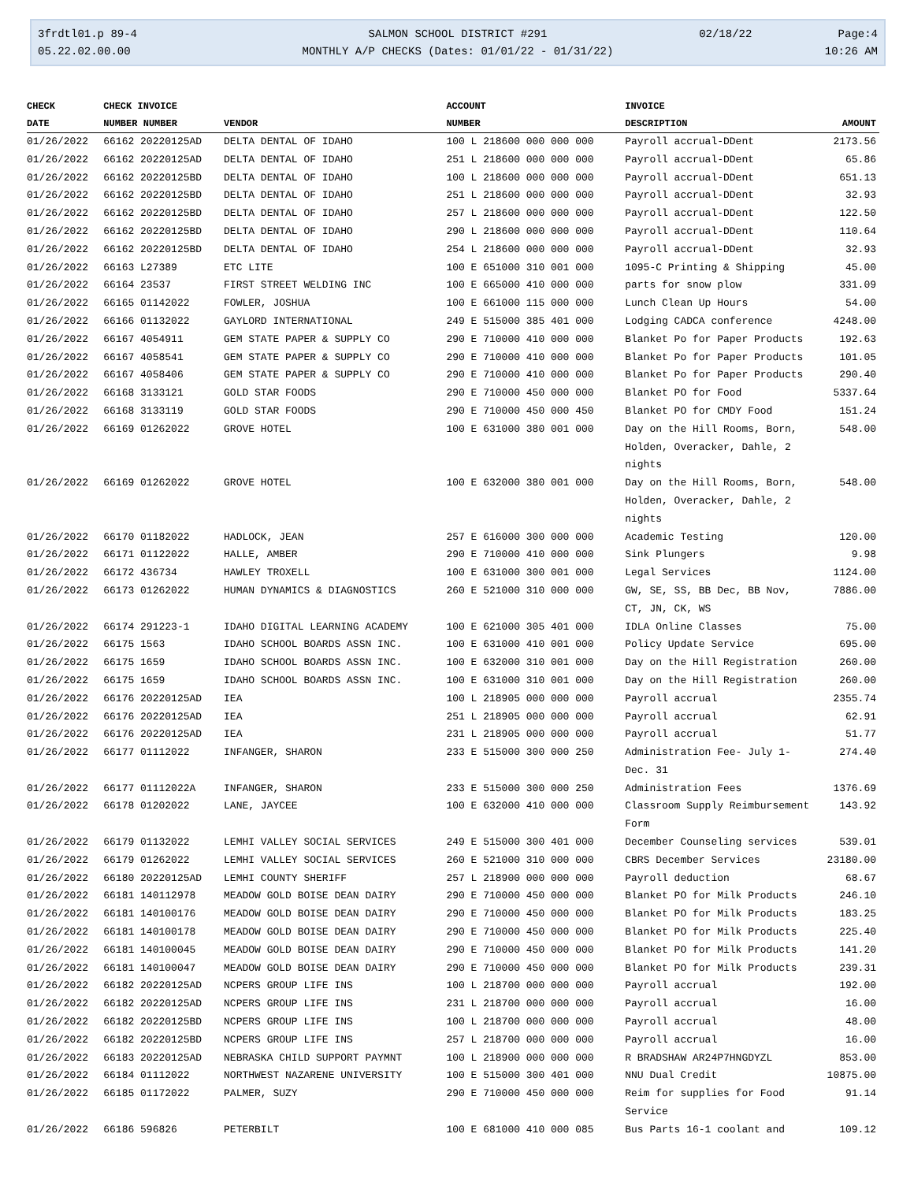3frdtl01.p 89-4
05.22.02.00.00
SALMON SCHOOL DISTRICT #291
MONTHLY A/P CHECKS (Dates: 01/01/22 - 01/31/22)
02/18/22 Page:4
10:26 AM
| CHECK | CHECK INVOICE | | ACCOUNT | INVOICE | |
| --- | --- | --- | --- | --- | --- |
| DATE | NUMBER NUMBER | VENDOR | NUMBER | DESCRIPTION | AMOUNT |
| 01/26/2022 | 66162 20220125AD | DELTA DENTAL OF IDAHO | 100 L 218600 000 000 000 | Payroll accrual-DDent | 2173.56 |
| 01/26/2022 | 66162 20220125AD | DELTA DENTAL OF IDAHO | 251 L 218600 000 000 000 | Payroll accrual-DDent | 65.86 |
| 01/26/2022 | 66162 20220125BD | DELTA DENTAL OF IDAHO | 100 L 218600 000 000 000 | Payroll accrual-DDent | 651.13 |
| 01/26/2022 | 66162 20220125BD | DELTA DENTAL OF IDAHO | 251 L 218600 000 000 000 | Payroll accrual-DDent | 32.93 |
| 01/26/2022 | 66162 20220125BD | DELTA DENTAL OF IDAHO | 257 L 218600 000 000 000 | Payroll accrual-DDent | 122.50 |
| 01/26/2022 | 66162 20220125BD | DELTA DENTAL OF IDAHO | 290 L 218600 000 000 000 | Payroll accrual-DDent | 110.64 |
| 01/26/2022 | 66162 20220125BD | DELTA DENTAL OF IDAHO | 254 L 218600 000 000 000 | Payroll accrual-DDent | 32.93 |
| 01/26/2022 | 66163 L27389 | ETC LITE | 100 E 651000 310 001 000 | 1095-C Printing & Shipping | 45.00 |
| 01/26/2022 | 66164 23537 | FIRST STREET WELDING INC | 100 E 665000 410 000 000 | parts for snow plow | 331.09 |
| 01/26/2022 | 66165 01142022 | FOWLER, JOSHUA | 100 E 661000 115 000 000 | Lunch Clean Up Hours | 54.00 |
| 01/26/2022 | 66166 01132022 | GAYLORD INTERNATIONAL | 249 E 515000 385 401 000 | Lodging CADCA conference | 4248.00 |
| 01/26/2022 | 66167 4054911 | GEM STATE PAPER & SUPPLY CO | 290 E 710000 410 000 000 | Blanket Po for Paper Products | 192.63 |
| 01/26/2022 | 66167 4058541 | GEM STATE PAPER & SUPPLY CO | 290 E 710000 410 000 000 | Blanket Po for Paper Products | 101.05 |
| 01/26/2022 | 66167 4058406 | GEM STATE PAPER & SUPPLY CO | 290 E 710000 410 000 000 | Blanket Po for Paper Products | 290.40 |
| 01/26/2022 | 66168 3133121 | GOLD STAR FOODS | 290 E 710000 450 000 000 | Blanket PO for Food | 5337.64 |
| 01/26/2022 | 66168 3133119 | GOLD STAR FOODS | 290 E 710000 450 000 450 | Blanket PO for CMDY Food | 151.24 |
| 01/26/2022 | 66169 01262022 | GROVE HOTEL | 100 E 631000 380 001 000 | Day on the Hill Rooms, Born, Holden, Overacker, Dahle, 2 nights | 548.00 |
| 01/26/2022 | 66169 01262022 | GROVE HOTEL | 100 E 632000 380 001 000 | Day on the Hill Rooms, Born, Holden, Overacker, Dahle, 2 nights | 548.00 |
| 01/26/2022 | 66170 01182022 | HADLOCK, JEAN | 257 E 616000 300 000 000 | Academic Testing | 120.00 |
| 01/26/2022 | 66171 01122022 | HALLE, AMBER | 290 E 710000 410 000 000 | Sink Plungers | 9.98 |
| 01/26/2022 | 66172 436734 | HAWLEY TROXELL | 100 E 631000 300 001 000 | Legal Services | 1124.00 |
| 01/26/2022 | 66173 01262022 | HUMAN DYNAMICS & DIAGNOSTICS | 260 E 521000 310 000 000 | GW, SE, SS, BB Dec, BB Nov, CT, JN, CK, WS | 7886.00 |
| 01/26/2022 | 66174 291223-1 | IDAHO DIGITAL LEARNING ACADEMY | 100 E 621000 305 401 000 | IDLA Online Classes | 75.00 |
| 01/26/2022 | 66175 1563 | IDAHO SCHOOL BOARDS ASSN INC. | 100 E 631000 410 001 000 | Policy Update Service | 695.00 |
| 01/26/2022 | 66175 1659 | IDAHO SCHOOL BOARDS ASSN INC. | 100 E 632000 310 001 000 | Day on the Hill Registration | 260.00 |
| 01/26/2022 | 66175 1659 | IDAHO SCHOOL BOARDS ASSN INC. | 100 E 631000 310 001 000 | Day on the Hill Registration | 260.00 |
| 01/26/2022 | 66176 20220125AD | IEA | 100 L 218905 000 000 000 | Payroll accrual | 2355.74 |
| 01/26/2022 | 66176 20220125AD | IEA | 251 L 218905 000 000 000 | Payroll accrual | 62.91 |
| 01/26/2022 | 66176 20220125AD | IEA | 231 L 218905 000 000 000 | Payroll accrual | 51.77 |
| 01/26/2022 | 66177 01112022 | INFANGER, SHARON | 233 E 515000 300 000 250 | Administration Fee- July 1-Dec. 31 | 274.40 |
| 01/26/2022 | 66177 01112022A | INFANGER, SHARON | 233 E 515000 300 000 250 | Administration Fees | 1376.69 |
| 01/26/2022 | 66178 01202022 | LANE, JAYCEE | 100 E 632000 410 000 000 | Classroom Supply Reimbursement Form | 143.92 |
| 01/26/2022 | 66179 01132022 | LEMHI VALLEY SOCIAL SERVICES | 249 E 515000 300 401 000 | December Counseling services | 539.01 |
| 01/26/2022 | 66179 01262022 | LEMHI VALLEY SOCIAL SERVICES | 260 E 521000 310 000 000 | CBRS December Services | 23180.00 |
| 01/26/2022 | 66180 20220125AD | LEMHI COUNTY SHERIFF | 257 L 218900 000 000 000 | Payroll deduction | 68.67 |
| 01/26/2022 | 66181 140112978 | MEADOW GOLD BOISE DEAN DAIRY | 290 E 710000 450 000 000 | Blanket PO for Milk Products | 246.10 |
| 01/26/2022 | 66181 140100176 | MEADOW GOLD BOISE DEAN DAIRY | 290 E 710000 450 000 000 | Blanket PO for Milk Products | 183.25 |
| 01/26/2022 | 66181 140100178 | MEADOW GOLD BOISE DEAN DAIRY | 290 E 710000 450 000 000 | Blanket PO for Milk Products | 225.40 |
| 01/26/2022 | 66181 140100045 | MEADOW GOLD BOISE DEAN DAIRY | 290 E 710000 450 000 000 | Blanket PO for Milk Products | 141.20 |
| 01/26/2022 | 66181 140100047 | MEADOW GOLD BOISE DEAN DAIRY | 290 E 710000 450 000 000 | Blanket PO for Milk Products | 239.31 |
| 01/26/2022 | 66182 20220125AD | NCPERS GROUP LIFE INS | 100 L 218700 000 000 000 | Payroll accrual | 192.00 |
| 01/26/2022 | 66182 20220125AD | NCPERS GROUP LIFE INS | 231 L 218700 000 000 000 | Payroll accrual | 16.00 |
| 01/26/2022 | 66182 20220125BD | NCPERS GROUP LIFE INS | 100 L 218700 000 000 000 | Payroll accrual | 48.00 |
| 01/26/2022 | 66182 20220125BD | NCPERS GROUP LIFE INS | 257 L 218700 000 000 000 | Payroll accrual | 16.00 |
| 01/26/2022 | 66183 20220125AD | NEBRASKA CHILD SUPPORT PAYMNT | 100 L 218900 000 000 000 | R BRADSHAW AR24P7HNGDYZL | 853.00 |
| 01/26/2022 | 66184 01112022 | NORTHWEST NAZARENE UNIVERSITY | 100 E 515000 300 401 000 | NNU Dual Credit | 10875.00 |
| 01/26/2022 | 66185 01172022 | PALMER, SUZY | 290 E 710000 450 000 000 | Reim for supplies for Food Service | 91.14 |
| 01/26/2022 | 66186 596826 | PETERBILT | 100 E 681000 410 000 085 | Bus Parts 16-1 coolant and | 109.12 |